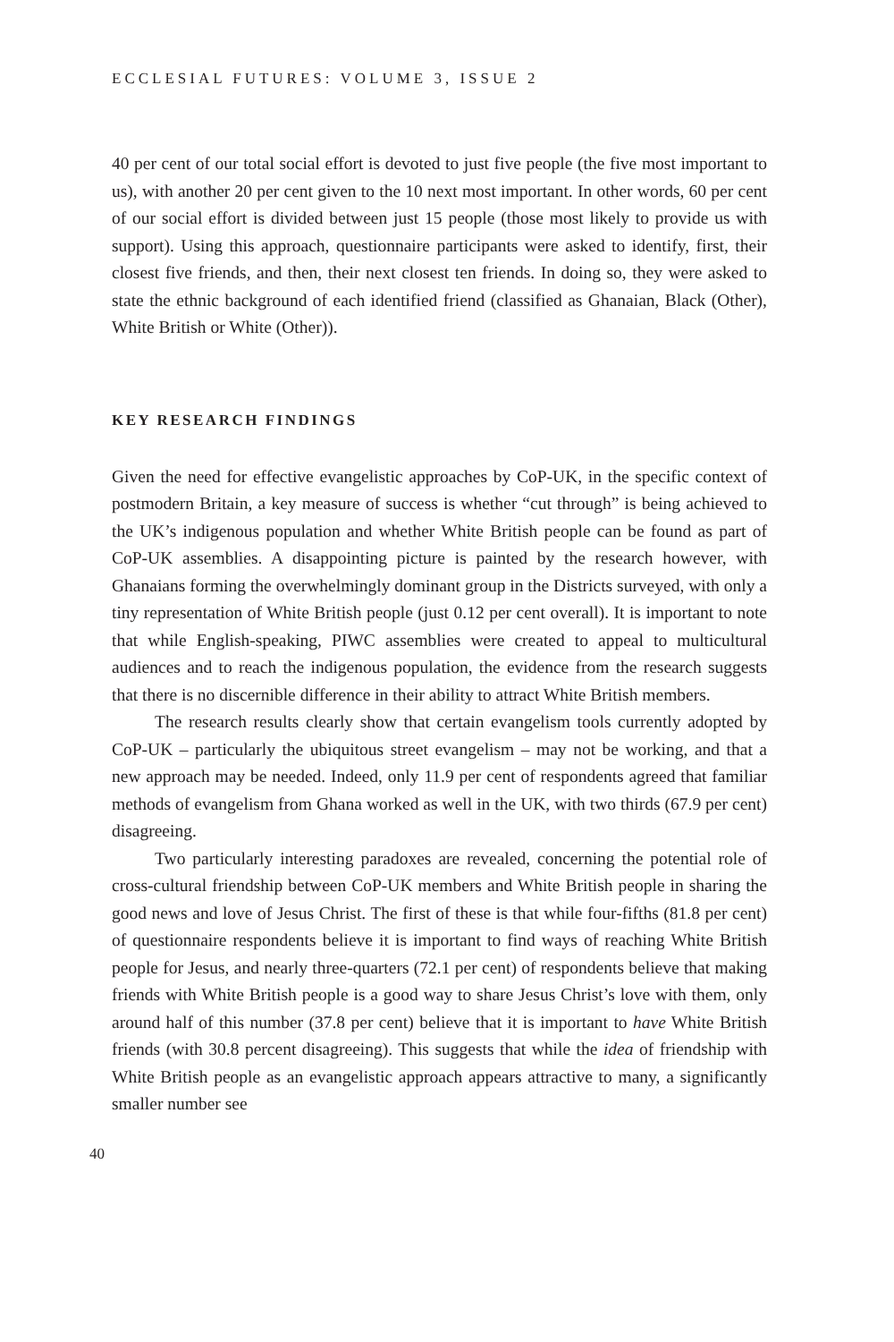ECCLESIAL FUTURES: VOLUME 3, ISSUE 2
40 per cent of our total social effort is devoted to just five people (the five most important to us), with another 20 per cent given to the 10 next most important. In other words, 60 per cent of our social effort is divided between just 15 people (those most likely to provide us with support). Using this approach, questionnaire participants were asked to identify, first, their closest five friends, and then, their next closest ten friends. In doing so, they were asked to state the ethnic background of each identified friend (classified as Ghanaian, Black (Other), White British or White (Other)).
KEY RESEARCH FINDINGS
Given the need for effective evangelistic approaches by CoP-UK, in the specific context of postmodern Britain, a key measure of success is whether “cut through” is being achieved to the UK’s indigenous population and whether White British people can be found as part of CoP-UK assemblies. A disappointing picture is painted by the research however, with Ghanaians forming the overwhelmingly dominant group in the Districts surveyed, with only a tiny representation of White British people (just 0.12 per cent overall). It is important to note that while English-speaking, PIWC assemblies were created to appeal to multicultural audiences and to reach the indigenous population, the evidence from the research suggests that there is no discernible difference in their ability to attract White British members.
The research results clearly show that certain evangelism tools currently adopted by CoP-UK – particularly the ubiquitous street evangelism – may not be working, and that a new approach may be needed. Indeed, only 11.9 per cent of respondents agreed that familiar methods of evangelism from Ghana worked as well in the UK, with two thirds (67.9 per cent) disagreeing.
Two particularly interesting paradoxes are revealed, concerning the potential role of cross-cultural friendship between CoP-UK members and White British people in sharing the good news and love of Jesus Christ. The first of these is that while four-fifths (81.8 per cent) of questionnaire respondents believe it is important to find ways of reaching White British people for Jesus, and nearly three-quarters (72.1 per cent) of respondents believe that making friends with White British people is a good way to share Jesus Christ’s love with them, only around half of this number (37.8 per cent) believe that it is important to have White British friends (with 30.8 percent disagreeing). This suggests that while the idea of friendship with White British people as an evangelistic approach appears attractive to many, a significantly smaller number see
40